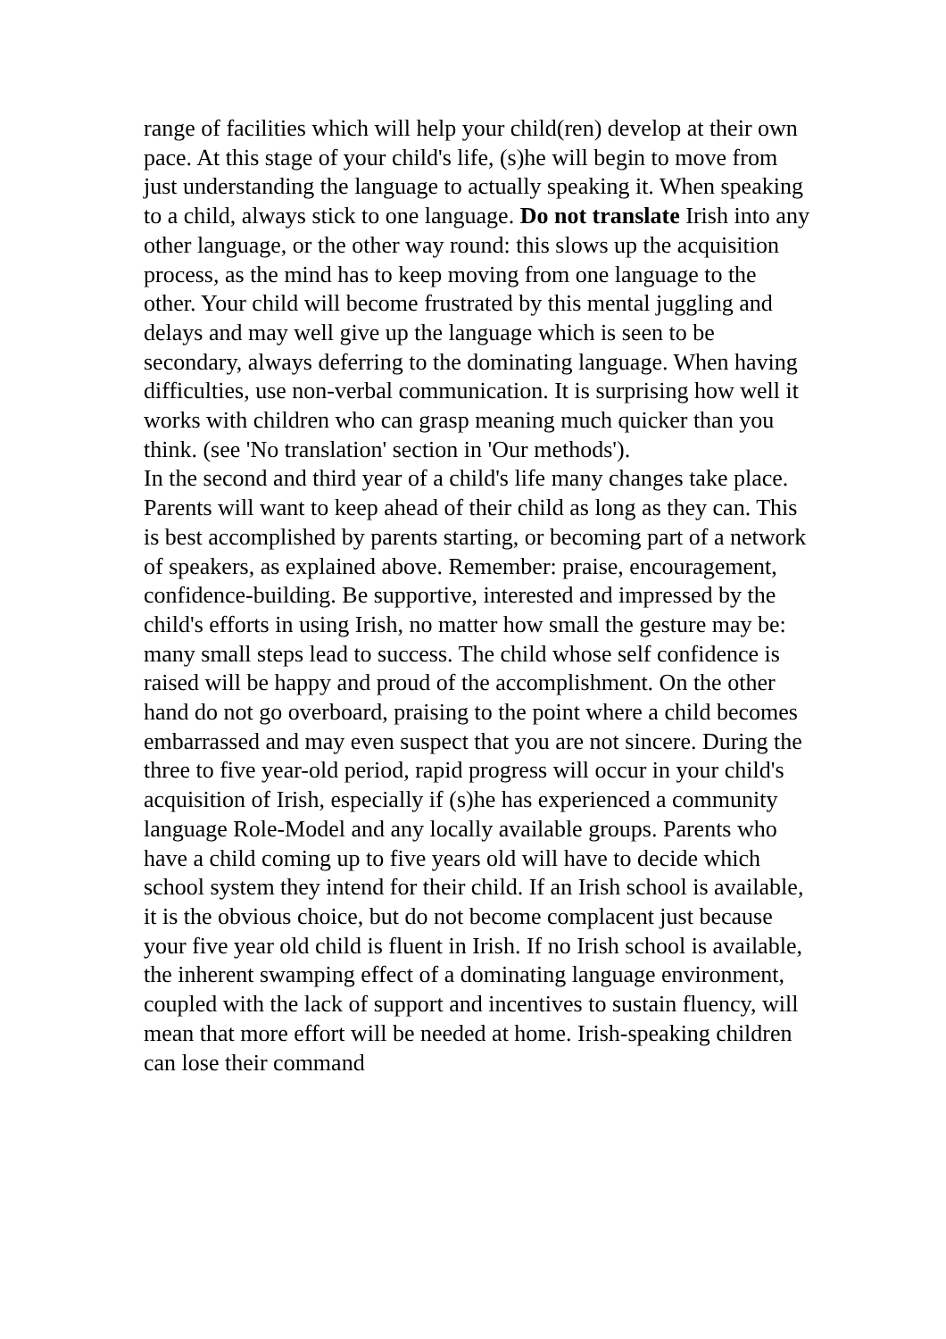range of facilities which will help your child(ren) develop at their own pace. At this stage of your child's life, (s)he will begin to move from just understanding the language to actually speaking it. When speaking to a child, always stick to one language. Do not translate Irish into any other language, or the other way round: this slows up the acquisition process, as the mind has to keep moving from one language to the other. Your child will become frustrated by this mental juggling and delays and may well give up the language which is seen to be secondary, always deferring to the dominating language. When having difficulties, use non-verbal communication. It is surprising how well it works with children who can grasp meaning much quicker than you think. (see 'No translation' section in 'Our methods').
In the second and third year of a child's life many changes take place. Parents will want to keep ahead of their child as long as they can. This is best accomplished by parents starting, or becoming part of a network of speakers, as explained above. Remember: praise, encouragement, confidence-building. Be supportive, interested and impressed by the child's efforts in using Irish, no matter how small the gesture may be: many small steps lead to success. The child whose self confidence is raised will be happy and proud of the accomplishment. On the other hand do not go overboard, praising to the point where a child becomes embarrassed and may even suspect that you are not sincere. During the three to five year-old period, rapid progress will occur in your child's acquisition of Irish, especially if (s)he has experienced a community language Role-Model and any locally available groups. Parents who have a child coming up to five years old will have to decide which school system they intend for their child. If an Irish school is available, it is the obvious choice, but do not become complacent just because your five year old child is fluent in Irish. If no Irish school is available, the inherent swamping effect of a dominating language environment, coupled with the lack of support and incentives to sustain fluency, will mean that more effort will be needed at home. Irish-speaking children can lose their command